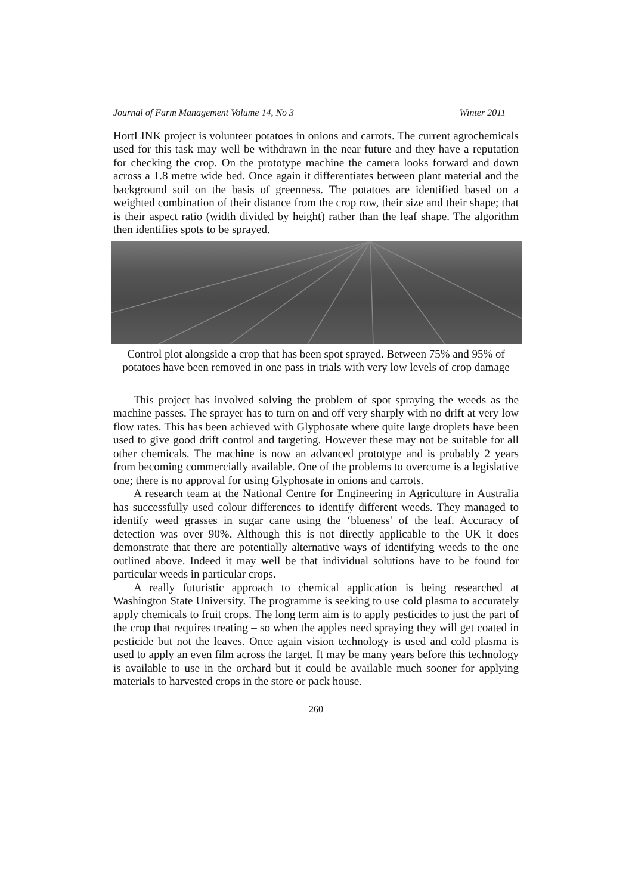Journal of Farm Management Volume 14, No 3 Winter 2011
HortLINK project is volunteer potatoes in onions and carrots. The current agrochemicals used for this task may well be withdrawn in the near future and they have a reputation for checking the crop. On the prototype machine the camera looks forward and down across a 1.8 metre wide bed. Once again it differentiates between plant material and the background soil on the basis of greenness. The potatoes are identified based on a weighted combination of their distance from the crop row, their size and their shape; that is their aspect ratio (width divided by height) rather than the leaf shape. The algorithm then identifies spots to be sprayed.
Control plot alongside a crop that has been spot sprayed. Between 75% and 95% of potatoes have been removed in one pass in trials with very low levels of crop damage
This project has involved solving the problem of spot spraying the weeds as the machine passes. The sprayer has to turn on and off very sharply with no drift at very low flow rates. This has been achieved with Glyphosate where quite large droplets have been used to give good drift control and targeting. However these may not be suitable for all other chemicals. The machine is now an advanced prototype and is probably 2 years from becoming commercially available. One of the problems to overcome is a legislative one; there is no approval for using Glyphosate in onions and carrots.
A research team at the National Centre for Engineering in Agriculture in Australia has successfully used colour differences to identify different weeds. They managed to identify weed grasses in sugar cane using the ‘blueness’ of the leaf. Accuracy of detection was over 90%. Although this is not directly applicable to the UK it does demonstrate that there are potentially alternative ways of identifying weeds to the one outlined above. Indeed it may well be that individual solutions have to be found for particular weeds in particular crops.
A really futuristic approach to chemical application is being researched at Washington State University. The programme is seeking to use cold plasma to accurately apply chemicals to fruit crops. The long term aim is to apply pesticides to just the part of the crop that requires treating – so when the apples need spraying they will get coated in pesticide but not the leaves. Once again vision technology is used and cold plasma is used to apply an even film across the target. It may be many years before this technology is available to use in the orchard but it could be available much sooner for applying materials to harvested crops in the store or pack house.
260